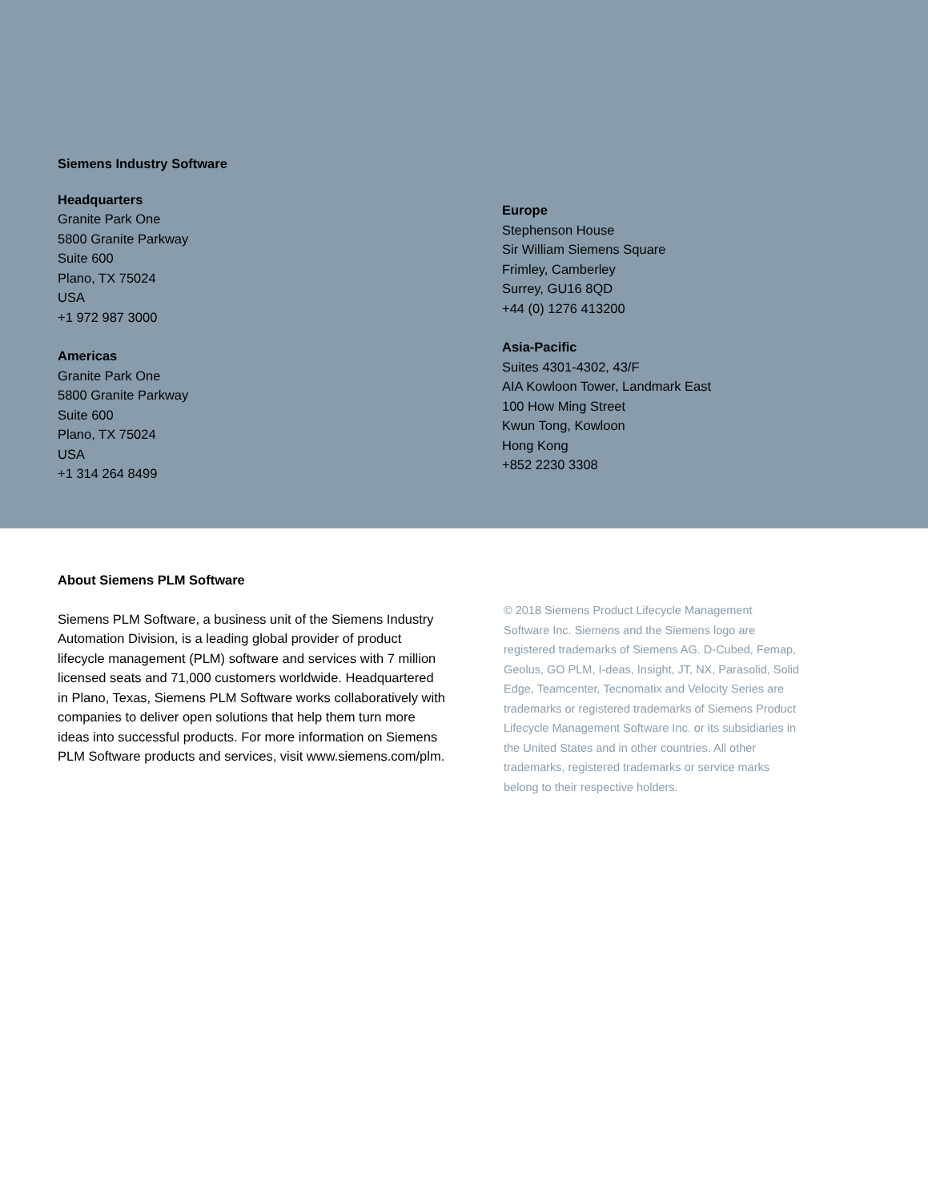Siemens Industry Software
Headquarters
Granite Park One
5800 Granite Parkway
Suite 600
Plano, TX 75024
USA
+1 972 987 3000
Americas
Granite Park One
5800 Granite Parkway
Suite 600
Plano, TX 75024
USA
+1 314 264 8499
Europe
Stephenson House
Sir William Siemens Square
Frimley, Camberley
Surrey, GU16 8QD
+44 (0) 1276 413200
Asia-Pacific
Suites 4301-4302, 43/F
AIA Kowloon Tower, Landmark East
100 How Ming Street
Kwun Tong, Kowloon
Hong Kong
+852 2230 3308
About Siemens PLM Software
Siemens PLM Software, a business unit of the Siemens Industry Automation Division, is a leading global provider of product lifecycle management (PLM) software and services with 7 million licensed seats and 71,000 customers worldwide. Headquartered in Plano, Texas, Siemens PLM Software works collaboratively with companies to deliver open solutions that help them turn more ideas into successful products. For more information on Siemens PLM Software products and services, visit www.siemens.com/plm.
© 2018 Siemens Product Lifecycle Management Software Inc. Siemens and the Siemens logo are registered trademarks of Siemens AG. D-Cubed, Femap, Geolus, GO PLM, I-deas, Insight, JT, NX, Parasolid, Solid Edge, Teamcenter, Tecnomatix and Velocity Series are trademarks or registered trademarks of Siemens Product Lifecycle Management Software Inc. or its subsidiaries in the United States and in other countries. All other trademarks, registered trademarks or service marks belong to their respective holders.